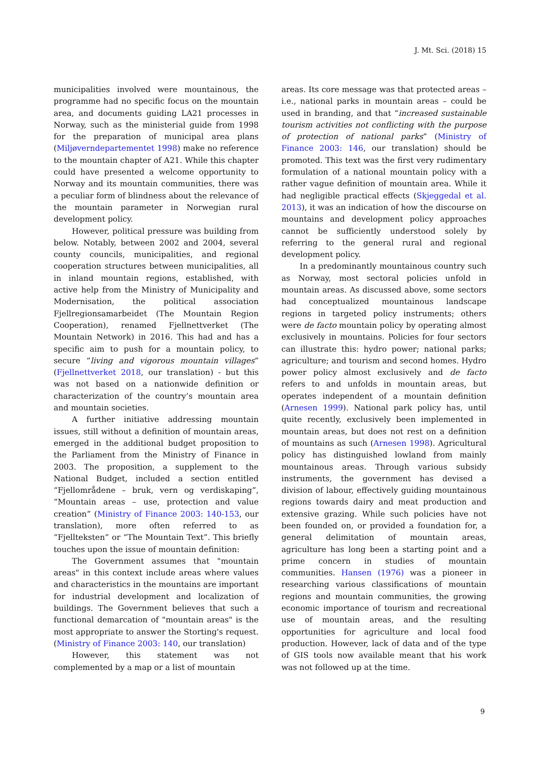J. Mt. Sci. (2018) 15
municipalities involved were mountainous, the programme had no specific focus on the mountain area, and documents guiding LA21 processes in Norway, such as the ministerial guide from 1998 for the preparation of municipal area plans (Miljøverndepartementet 1998) make no reference to the mountain chapter of A21. While this chapter could have presented a welcome opportunity to Norway and its mountain communities, there was a peculiar form of blindness about the relevance of the mountain parameter in Norwegian rural development policy.
However, political pressure was building from below. Notably, between 2002 and 2004, several county councils, municipalities, and regional cooperation structures between municipalities, all in inland mountain regions, established, with active help from the Ministry of Municipality and Modernisation, the political association Fjellregionsamarbeidet (The Mountain Region Cooperation), renamed Fjellnettverket (The Mountain Network) in 2016. This had and has a specific aim to push for a mountain policy, to secure “living and vigorous mountain villages” (Fjellnettverket 2018, our translation) - but this was not based on a nationwide definition or characterization of the country’s mountain area and mountain societies.
A further initiative addressing mountain issues, still without a definition of mountain areas, emerged in the additional budget proposition to the Parliament from the Ministry of Finance in 2003. The proposition, a supplement to the National Budget, included a section entitled “Fjellområdene – bruk, vern og verdiskaping”, “Mountain areas – use, protection and value creation” (Ministry of Finance 2003: 140-153, our translation), more often referred to as “Fjellteksten” or “The Mountain Text”. This briefly touches upon the issue of mountain definition:
The Government assumes that "mountain areas" in this context include areas where values and characteristics in the mountains are important for industrial development and localization of buildings. The Government believes that such a functional demarcation of "mountain areas" is the most appropriate to answer the Storting's request. (Ministry of Finance 2003: 140, our translation)
However, this statement was not complemented by a map or a list of mountain
areas. Its core message was that protected areas – i.e., national parks in mountain areas – could be used in branding, and that “increased sustainable tourism activities not conflicting with the purpose of protection of national parks” (Ministry of Finance 2003: 146, our translation) should be promoted. This text was the first very rudimentary formulation of a national mountain policy with a rather vague definition of mountain area. While it had negligible practical effects (Skjeggedal et al. 2013), it was an indication of how the discourse on mountains and development policy approaches cannot be sufficiently understood solely by referring to the general rural and regional development policy.
In a predominantly mountainous country such as Norway, most sectoral policies unfold in mountain areas. As discussed above, some sectors had conceptualized mountainous landscape regions in targeted policy instruments; others were de facto mountain policy by operating almost exclusively in mountains. Policies for four sectors can illustrate this: hydro power; national parks; agriculture; and tourism and second homes. Hydro power policy almost exclusively and de facto refers to and unfolds in mountain areas, but operates independent of a mountain definition (Arnesen 1999). National park policy has, until quite recently, exclusively been implemented in mountain areas, but does not rest on a definition of mountains as such (Arnesen 1998). Agricultural policy has distinguished lowland from mainly mountainous areas. Through various subsidy instruments, the government has devised a division of labour, effectively guiding mountainous regions towards dairy and meat production and extensive grazing. While such policies have not been founded on, or provided a foundation for, a general delimitation of mountain areas, agriculture has long been a starting point and a prime concern in studies of mountain communities. Hansen (1976) was a pioneer in researching various classifications of mountain regions and mountain communities, the growing economic importance of tourism and recreational use of mountain areas, and the resulting opportunities for agriculture and local food production. However, lack of data and of the type of GIS tools now available meant that his work was not followed up at the time.
9